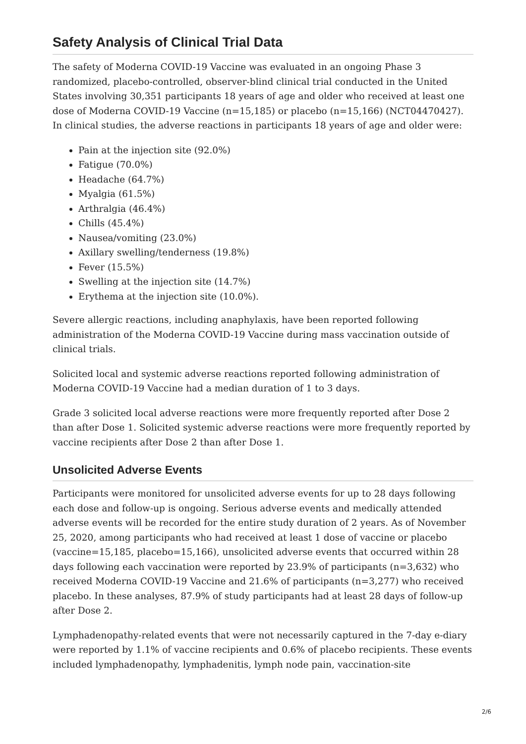Safety Analysis of Clinical Trial Data
The safety of Moderna COVID-19 Vaccine was evaluated in an ongoing Phase 3 randomized, placebo-controlled, observer-blind clinical trial conducted in the United States involving 30,351 participants 18 years of age and older who received at least one dose of Moderna COVID-19 Vaccine (n=15,185) or placebo (n=15,166) (NCT04470427). In clinical studies, the adverse reactions in participants 18 years of age and older were:
Pain at the injection site (92.0%)
Fatigue (70.0%)
Headache (64.7%)
Myalgia (61.5%)
Arthralgia (46.4%)
Chills (45.4%)
Nausea/vomiting (23.0%)
Axillary swelling/tenderness (19.8%)
Fever (15.5%)
Swelling at the injection site (14.7%)
Erythema at the injection site (10.0%).
Severe allergic reactions, including anaphylaxis, have been reported following administration of the Moderna COVID-19 Vaccine during mass vaccination outside of clinical trials.
Solicited local and systemic adverse reactions reported following administration of Moderna COVID-19 Vaccine had a median duration of 1 to 3 days.
Grade 3 solicited local adverse reactions were more frequently reported after Dose 2 than after Dose 1. Solicited systemic adverse reactions were more frequently reported by vaccine recipients after Dose 2 than after Dose 1.
Unsolicited Adverse Events
Participants were monitored for unsolicited adverse events for up to 28 days following each dose and follow-up is ongoing. Serious adverse events and medically attended adverse events will be recorded for the entire study duration of 2 years. As of November 25, 2020, among participants who had received at least 1 dose of vaccine or placebo (vaccine=15,185, placebo=15,166), unsolicited adverse events that occurred within 28 days following each vaccination were reported by 23.9% of participants (n=3,632) who received Moderna COVID-19 Vaccine and 21.6% of participants (n=3,277) who received placebo. In these analyses, 87.9% of study participants had at least 28 days of follow-up after Dose 2.
Lymphadenopathy-related events that were not necessarily captured in the 7-day e-diary were reported by 1.1% of vaccine recipients and 0.6% of placebo recipients. These events included lymphadenopathy, lymphadenitis, lymph node pain, vaccination-site
2/6